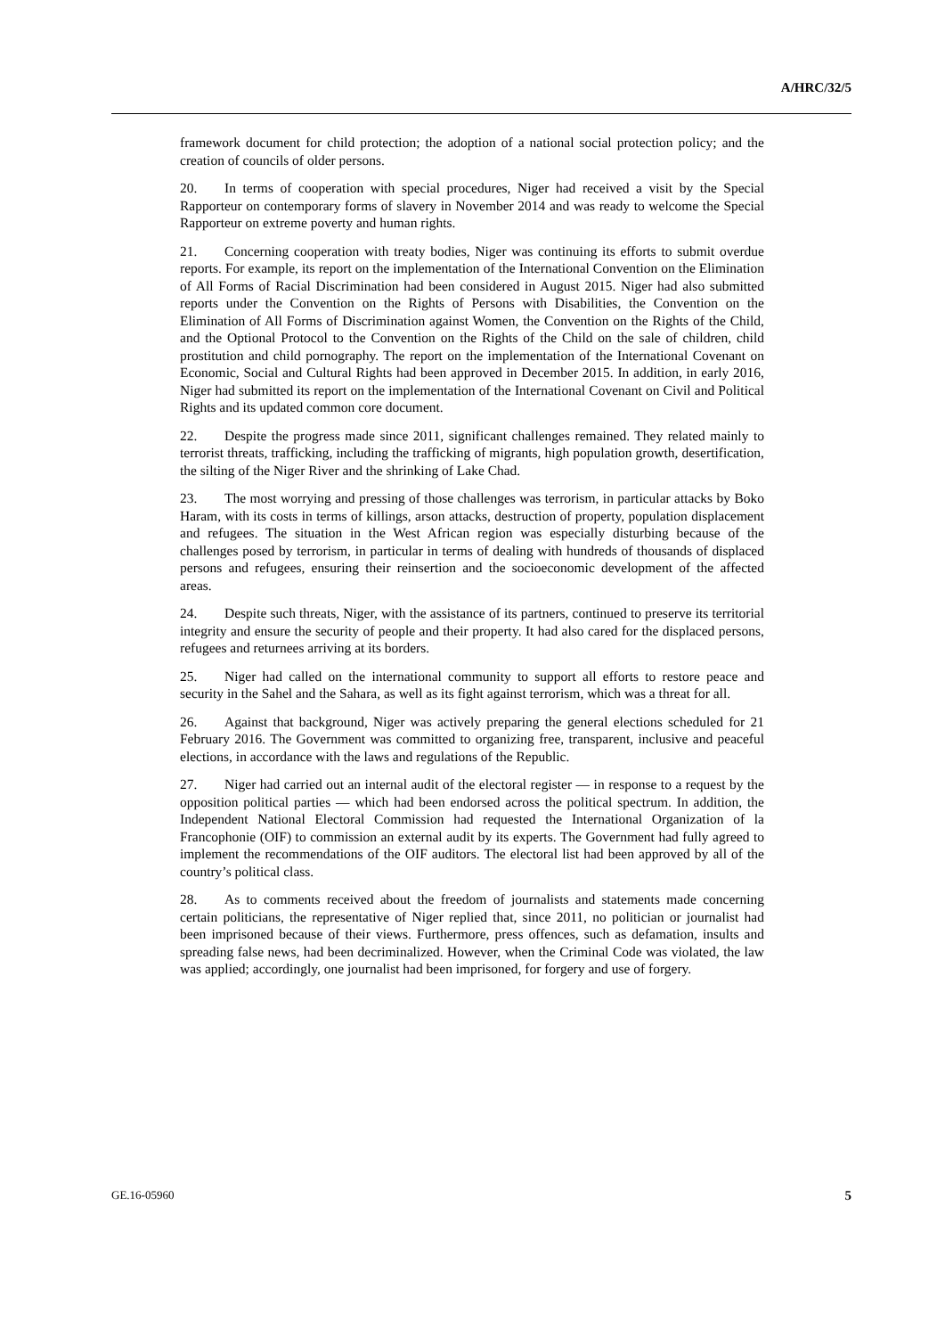A/HRC/32/5
framework document for child protection; the adoption of a national social protection policy; and the creation of councils of older persons.
20. In terms of cooperation with special procedures, Niger had received a visit by the Special Rapporteur on contemporary forms of slavery in November 2014 and was ready to welcome the Special Rapporteur on extreme poverty and human rights.
21. Concerning cooperation with treaty bodies, Niger was continuing its efforts to submit overdue reports. For example, its report on the implementation of the International Convention on the Elimination of All Forms of Racial Discrimination had been considered in August 2015. Niger had also submitted reports under the Convention on the Rights of Persons with Disabilities, the Convention on the Elimination of All Forms of Discrimination against Women, the Convention on the Rights of the Child, and the Optional Protocol to the Convention on the Rights of the Child on the sale of children, child prostitution and child pornography. The report on the implementation of the International Covenant on Economic, Social and Cultural Rights had been approved in December 2015. In addition, in early 2016, Niger had submitted its report on the implementation of the International Covenant on Civil and Political Rights and its updated common core document.
22. Despite the progress made since 2011, significant challenges remained. They related mainly to terrorist threats, trafficking, including the trafficking of migrants, high population growth, desertification, the silting of the Niger River and the shrinking of Lake Chad.
23. The most worrying and pressing of those challenges was terrorism, in particular attacks by Boko Haram, with its costs in terms of killings, arson attacks, destruction of property, population displacement and refugees. The situation in the West African region was especially disturbing because of the challenges posed by terrorism, in particular in terms of dealing with hundreds of thousands of displaced persons and refugees, ensuring their reinsertion and the socioeconomic development of the affected areas.
24. Despite such threats, Niger, with the assistance of its partners, continued to preserve its territorial integrity and ensure the security of people and their property. It had also cared for the displaced persons, refugees and returnees arriving at its borders.
25. Niger had called on the international community to support all efforts to restore peace and security in the Sahel and the Sahara, as well as its fight against terrorism, which was a threat for all.
26. Against that background, Niger was actively preparing the general elections scheduled for 21 February 2016. The Government was committed to organizing free, transparent, inclusive and peaceful elections, in accordance with the laws and regulations of the Republic.
27. Niger had carried out an internal audit of the electoral register — in response to a request by the opposition political parties — which had been endorsed across the political spectrum. In addition, the Independent National Electoral Commission had requested the International Organization of la Francophonie (OIF) to commission an external audit by its experts. The Government had fully agreed to implement the recommendations of the OIF auditors. The electoral list had been approved by all of the country’s political class.
28. As to comments received about the freedom of journalists and statements made concerning certain politicians, the representative of Niger replied that, since 2011, no politician or journalist had been imprisoned because of their views. Furthermore, press offences, such as defamation, insults and spreading false news, had been decriminalized. However, when the Criminal Code was violated, the law was applied; accordingly, one journalist had been imprisoned, for forgery and use of forgery.
GE.16-05960 5